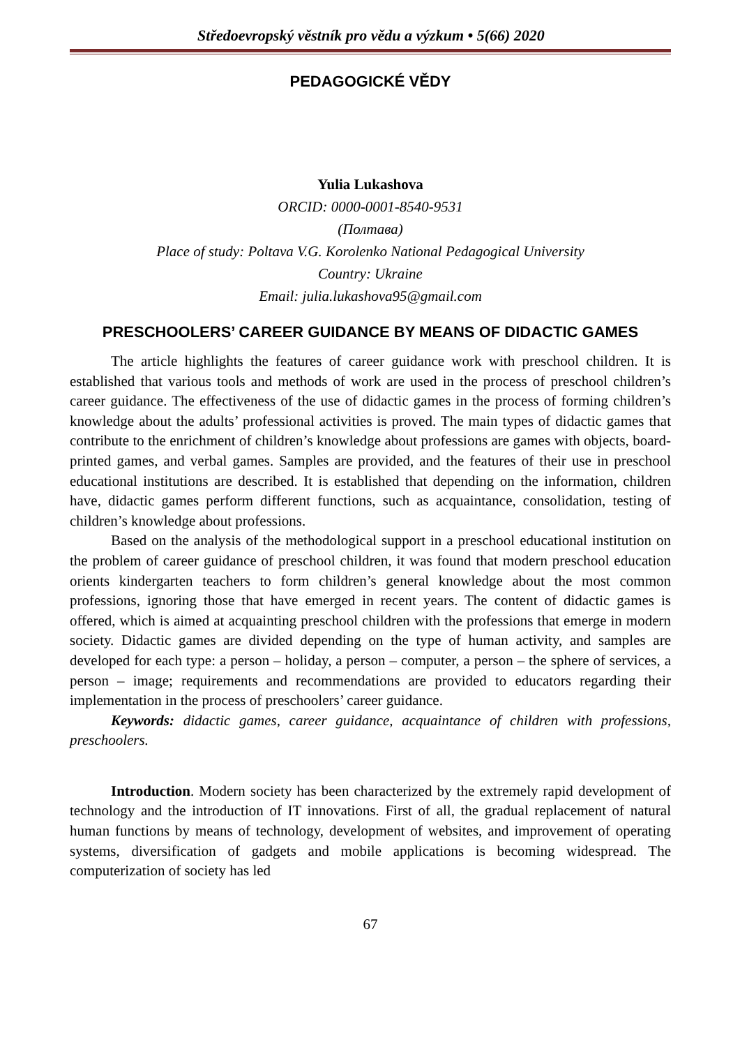Středoevropský věstník pro vědu a výzkum • 5(66) 2020
PEDAGOGICKÉ VĚDY
Yulia Lukashova
ORCID: 0000-0001-8540-9531
(Полтава)
Place of study: Poltava V.G. Korolenko National Pedagogical University
Country: Ukraine
Email: julia.lukashova95@gmail.com
PRESCHOOLERS’ CAREER GUIDANCE BY MEANS OF DIDACTIC GAMES
The article highlights the features of career guidance work with preschool children. It is established that various tools and methods of work are used in the process of preschool children’s career guidance. The effectiveness of the use of didactic games in the process of forming children’s knowledge about the adults’ professional activities is proved. The main types of didactic games that contribute to the enrichment of children’s knowledge about professions are games with objects, board-printed games, and verbal games. Samples are provided, and the features of their use in preschool educational institutions are described. It is established that depending on the information, children have, didactic games perform different functions, such as acquaintance, consolidation, testing of children’s knowledge about professions.
Based on the analysis of the methodological support in a preschool educational institution on the problem of career guidance of preschool children, it was found that modern preschool education orients kindergarten teachers to form children’s general knowledge about the most common professions, ignoring those that have emerged in recent years. The content of didactic games is offered, which is aimed at acquainting preschool children with the professions that emerge in modern society. Didactic games are divided depending on the type of human activity, and samples are developed for each type: a person – holiday, a person – computer, a person – the sphere of services, a person – image; requirements and recommendations are provided to educators regarding their implementation in the process of preschoolers’ career guidance.
Keywords: didactic games, career guidance, acquaintance of children with professions, preschoolers.
Introduction. Modern society has been characterized by the extremely rapid development of technology and the introduction of IT innovations. First of all, the gradual replacement of natural human functions by means of technology, development of websites, and improvement of operating systems, diversification of gadgets and mobile applications is becoming widespread. The computerization of society has led
67